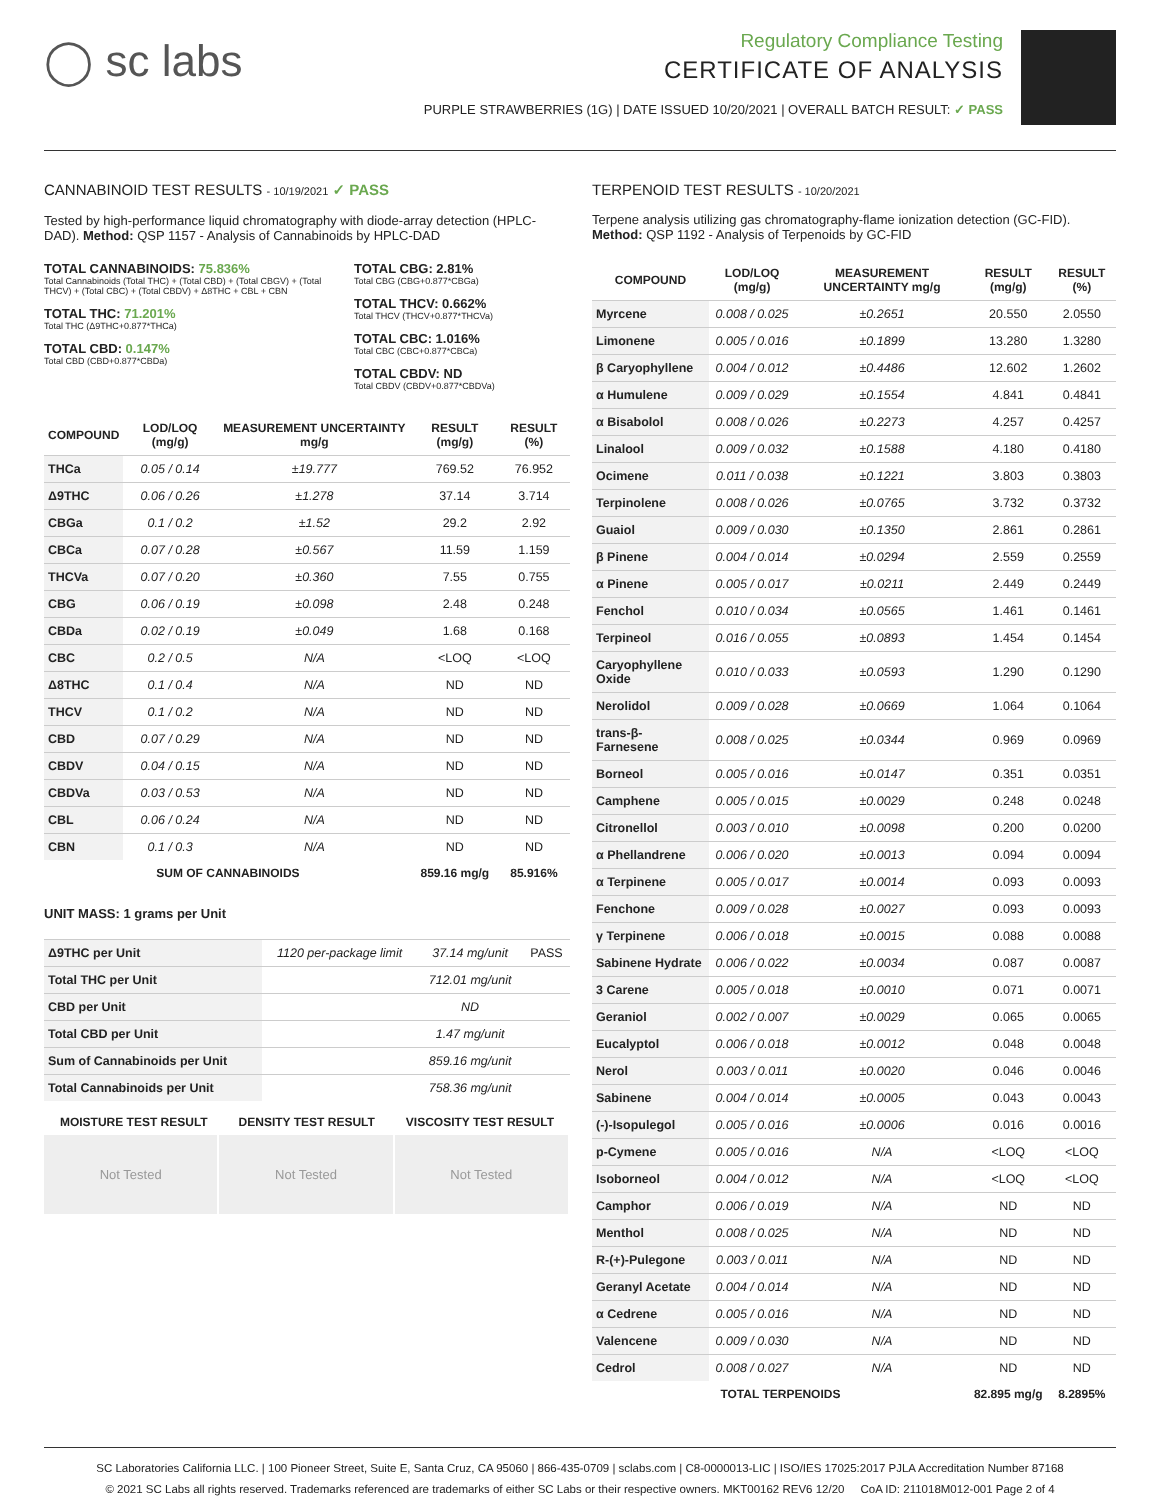◯ sc labs
Regulatory Compliance Testing
CERTIFICATE OF ANALYSIS
PURPLE STRAWBERRIES (1G) | DATE ISSUED 10/20/2021 | OVERALL BATCH RESULT: ✓ PASS
CANNABINOID TEST RESULTS - 10/19/2021 ✓ PASS
Tested by high-performance liquid chromatography with diode-array detection (HPLC-DAD). Method: QSP 1157 - Analysis of Cannabinoids by HPLC-DAD
TOTAL CANNABINOIDS: 75.836%
Total Cannabinoids (Total THC) + (Total CBD) + (Total CBGV) + (Total THCV) + (Total CBC) + (Total CBDV) + Δ8THC + CBL + CBN
TOTAL THC: 71.201%
Total THC (Δ9THC+0.877*THCa)
TOTAL CBD: 0.147%
Total CBD (CBD+0.877*CBDa)
TOTAL CBG: 2.81%
Total CBG (CBG+0.877*CBGa)
TOTAL THCV: 0.662%
Total THCV (THCV+0.877*THCVa)
TOTAL CBC: 1.016%
Total CBC (CBC+0.877*CBCa)
TOTAL CBDV: ND
Total CBDV (CBDV+0.877*CBDVa)
| COMPOUND | LOD/LOQ (mg/g) | MEASUREMENT UNCERTAINTY mg/g | RESULT (mg/g) | RESULT (%) |
| --- | --- | --- | --- | --- |
| THCa | 0.05 / 0.14 | ±19.777 | 769.52 | 76.952 |
| Δ9THC | 0.06 / 0.26 | ±1.278 | 37.14 | 3.714 |
| CBGa | 0.1 / 0.2 | ±1.52 | 29.2 | 2.92 |
| CBCa | 0.07 / 0.28 | ±0.567 | 11.59 | 1.159 |
| THCVa | 0.07 / 0.20 | ±0.360 | 7.55 | 0.755 |
| CBG | 0.06 / 0.19 | ±0.098 | 2.48 | 0.248 |
| CBDa | 0.02 / 0.19 | ±0.049 | 1.68 | 0.168 |
| CBC | 0.2 / 0.5 | N/A | <LOQ | <LOQ |
| Δ8THC | 0.1 / 0.4 | N/A | ND | ND |
| THCV | 0.1 / 0.2 | N/A | ND | ND |
| CBD | 0.07 / 0.29 | N/A | ND | ND |
| CBDV | 0.04 / 0.15 | N/A | ND | ND |
| CBDVa | 0.03 / 0.53 | N/A | ND | ND |
| CBL | 0.06 / 0.24 | N/A | ND | ND |
| CBN | 0.1 / 0.3 | N/A | ND | ND |
| SUM OF CANNABINOIDS | | | 859.16 mg/g | 85.916% |
UNIT MASS: 1 grams per Unit
| Δ9THC per Unit | 1120 per-package limit | 37.14 mg/unit | PASS |
| Total THC per Unit | | 712.01 mg/unit | |
| CBD per Unit | | ND | |
| Total CBD per Unit | | 1.47 mg/unit | |
| Sum of Cannabinoids per Unit | | 859.16 mg/unit | |
| Total Cannabinoids per Unit | | 758.36 mg/unit | |
| MOISTURE TEST RESULT | DENSITY TEST RESULT | VISCOSITY TEST RESULT |
| --- | --- | --- |
Not Tested Not Tested Not Tested
TERPENOID TEST RESULTS - 10/20/2021
Terpene analysis utilizing gas chromatography-flame ionization detection (GC-FID). Method: QSP 1192 - Analysis of Terpenoids by GC-FID
| COMPOUND | LOD/LOQ (mg/g) | MEASUREMENT UNCERTAINTY mg/g | RESULT (mg/g) | RESULT (%) |
| --- | --- | --- | --- | --- |
| Myrcene | 0.008 / 0.025 | ±0.2651 | 20.550 | 2.0550 |
| Limonene | 0.005 / 0.016 | ±0.1899 | 13.280 | 1.3280 |
| β Caryophyllene | 0.004 / 0.012 | ±0.4486 | 12.602 | 1.2602 |
| α Humulene | 0.009 / 0.029 | ±0.1554 | 4.841 | 0.4841 |
| α Bisabolol | 0.008 / 0.026 | ±0.2273 | 4.257 | 0.4257 |
| Linalool | 0.009 / 0.032 | ±0.1588 | 4.180 | 0.4180 |
| Ocimene | 0.011 / 0.038 | ±0.1221 | 3.803 | 0.3803 |
| Terpinolene | 0.008 / 0.026 | ±0.0765 | 3.732 | 0.3732 |
| Guaiol | 0.009 / 0.030 | ±0.1350 | 2.861 | 0.2861 |
| β Pinene | 0.004 / 0.014 | ±0.0294 | 2.559 | 0.2559 |
| α Pinene | 0.005 / 0.017 | ±0.0211 | 2.449 | 0.2449 |
| Fenchol | 0.010 / 0.034 | ±0.0565 | 1.461 | 0.1461 |
| Terpineol | 0.016 / 0.055 | ±0.0893 | 1.454 | 0.1454 |
| Caryophyllene Oxide | 0.010 / 0.033 | ±0.0593 | 1.290 | 0.1290 |
| Nerolidol | 0.009 / 0.028 | ±0.0669 | 1.064 | 0.1064 |
| trans-β-Farnesene | 0.008 / 0.025 | ±0.0344 | 0.969 | 0.0969 |
| Borneol | 0.005 / 0.016 | ±0.0147 | 0.351 | 0.0351 |
| Camphene | 0.005 / 0.015 | ±0.0029 | 0.248 | 0.0248 |
| Citronellol | 0.003 / 0.010 | ±0.0098 | 0.200 | 0.0200 |
| α Phellandrene | 0.006 / 0.020 | ±0.0013 | 0.094 | 0.0094 |
| α Terpinene | 0.005 / 0.017 | ±0.0014 | 0.093 | 0.0093 |
| Fenchone | 0.009 / 0.028 | ±0.0027 | 0.093 | 0.0093 |
| γ Terpinene | 0.006 / 0.018 | ±0.0015 | 0.088 | 0.0088 |
| Sabinene Hydrate | 0.006 / 0.022 | ±0.0034 | 0.087 | 0.0087 |
| 3 Carene | 0.005 / 0.018 | ±0.0010 | 0.071 | 0.0071 |
| Geraniol | 0.002 / 0.007 | ±0.0029 | 0.065 | 0.0065 |
| Eucalyptol | 0.006 / 0.018 | ±0.0012 | 0.048 | 0.0048 |
| Nerol | 0.003 / 0.011 | ±0.0020 | 0.046 | 0.0046 |
| Sabinene | 0.004 / 0.014 | ±0.0005 | 0.043 | 0.0043 |
| (-)-Isopulegol | 0.005 / 0.016 | ±0.0006 | 0.016 | 0.0016 |
| p-Cymene | 0.005 / 0.016 | N/A | <LOQ | <LOQ |
| Isoborneol | 0.004 / 0.012 | N/A | <LOQ | <LOQ |
| Camphor | 0.006 / 0.019 | N/A | ND | ND |
| Menthol | 0.008 / 0.025 | N/A | ND | ND |
| R-(+)-Pulegone | 0.003 / 0.011 | N/A | ND | ND |
| Geranyl Acetate | 0.004 / 0.014 | N/A | ND | ND |
| α Cedrene | 0.005 / 0.016 | N/A | ND | ND |
| Valencene | 0.009 / 0.030 | N/A | ND | ND |
| Cedrol | 0.008 / 0.027 | N/A | ND | ND |
| TOTAL TERPENOIDS | | | 82.895 mg/g | 8.2895% |
SC Laboratories California LLC. | 100 Pioneer Street, Suite E, Santa Cruz, CA 95060 | 866-435-0709 | sclabs.com | C8-0000013-LIC | ISO/IES 17025:2017 PJLA Accreditation Number 87168
© 2021 SC Labs all rights reserved. Trademarks referenced are trademarks of either SC Labs or their respective owners. MKT00162 REV6 12/20 CoA ID: 211018M012-001 Page 2 of 4